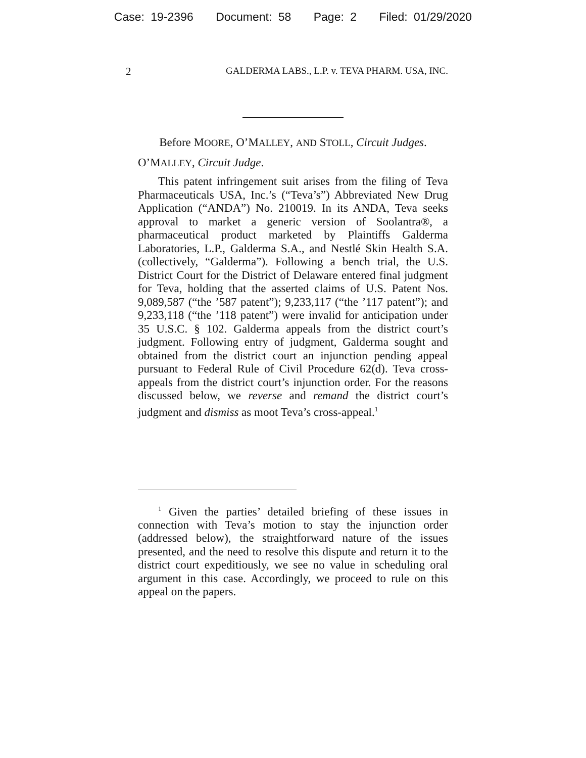Case: 19-2396 Document: 58 Page: 2 Filed: 01/29/2020
2 GALDERMA LABS., L.P. v. TEVA PHARM. USA, INC.
Before MOORE, O’MALLEY, AND STOLL, Circuit Judges.
O’MALLEY, Circuit Judge.
This patent infringement suit arises from the filing of Teva Pharmaceuticals USA, Inc.’s (“Teva’s”) Abbreviated New Drug Application (“ANDA”) No. 210019. In its ANDA, Teva seeks approval to market a generic version of Soolantra®, a pharmaceutical product marketed by Plaintiffs Galderma Laboratories, L.P., Galderma S.A., and Nestlé Skin Health S.A. (collectively, “Galderma”). Following a bench trial, the U.S. District Court for the District of Delaware entered final judgment for Teva, holding that the asserted claims of U.S. Patent Nos. 9,089,587 (“the ’587 patent”); 9,233,117 (“the ’117 patent”); and 9,233,118 (“the ’118 patent”) were invalid for anticipation under 35 U.S.C. § 102. Galderma appeals from the district court’s judgment. Following entry of judgment, Galderma sought and obtained from the district court an injunction pending appeal pursuant to Federal Rule of Civil Procedure 62(d). Teva cross-appeals from the district court’s injunction order. For the reasons discussed below, we reverse and remand the district court’s judgment and dismiss as moot Teva’s cross-appeal.<sup>1</sup>
<sup>1</sup> Given the parties’ detailed briefing of these issues in connection with Teva’s motion to stay the injunction order (addressed below), the straightforward nature of the issues presented, and the need to resolve this dispute and return it to the district court expeditiously, we see no value in scheduling oral argument in this case. Accordingly, we proceed to rule on this appeal on the papers.